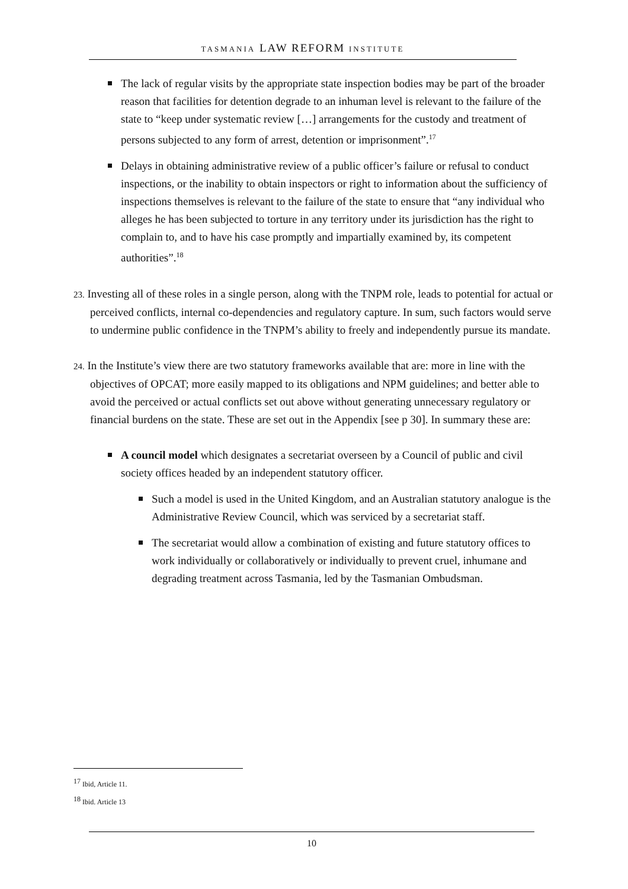TASMANIA LAW REFORM INSTITUTE
The lack of regular visits by the appropriate state inspection bodies may be part of the broader reason that facilities for detention degrade to an inhuman level is relevant to the failure of the state to “keep under systematic review […] arrangements for the custody and treatment of persons subjected to any form of arrest, detention or imprisonment”.<sup>17</sup>
Delays in obtaining administrative review of a public officer’s failure or refusal to conduct inspections, or the inability to obtain inspectors or right to information about the sufficiency of inspections themselves is relevant to the failure of the state to ensure that “any individual who alleges he has been subjected to torture in any territory under its jurisdiction has the right to complain to, and to have his case promptly and impartially examined by, its competent authorities”.<sup>18</sup>
23. Investing all of these roles in a single person, along with the TNPM role, leads to potential for actual or perceived conflicts, internal co-dependencies and regulatory capture. In sum, such factors would serve to undermine public confidence in the TNPM’s ability to freely and independently pursue its mandate.
24. In the Institute’s view there are two statutory frameworks available that are: more in line with the objectives of OPCAT; more easily mapped to its obligations and NPM guidelines; and better able to avoid the perceived or actual conflicts set out above without generating unnecessary regulatory or financial burdens on the state. These are set out in the Appendix [see p 30]. In summary these are:
A council model which designates a secretariat overseen by a Council of public and civil society offices headed by an independent statutory officer.
Such a model is used in the United Kingdom, and an Australian statutory analogue is the Administrative Review Council, which was serviced by a secretariat staff.
The secretariat would allow a combination of existing and future statutory offices to work individually or collaboratively or individually to prevent cruel, inhumane and degrading treatment across Tasmania, led by the Tasmanian Ombudsman.
<sup>17</sup> Ibid, Article 11.
<sup>18</sup> Ibid. Article 13
10